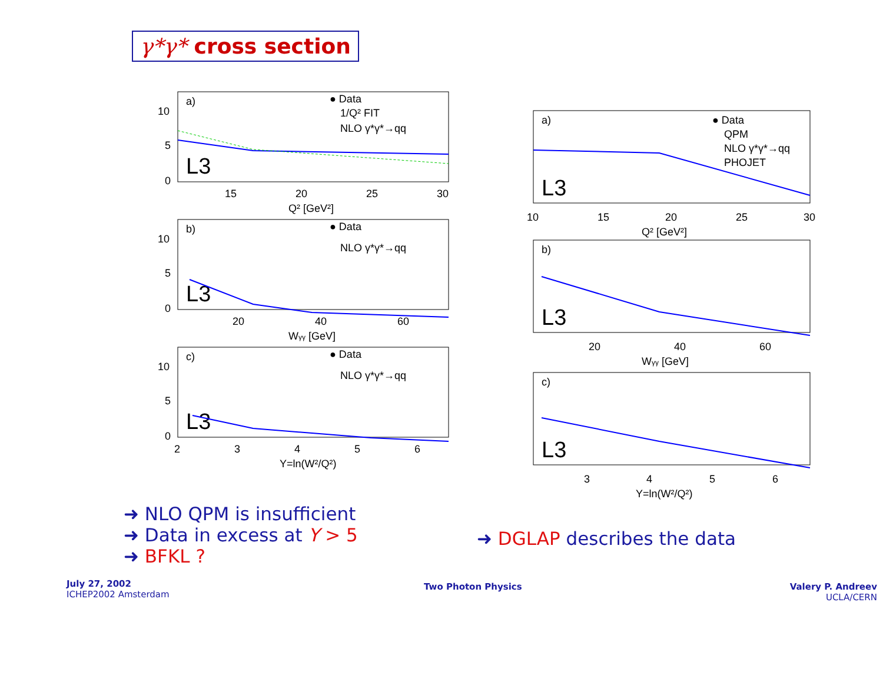γ*γ* cross section
a)
● Data
1/Q² FIT
NLO γ*γ*→qq
L3
15
20
25
30
Q² [GeV²]
10
5
0
b)
● Data
NLO γ*γ*→qq
L3
20
40
60
Wγγ [GeV]
10
5
0
c)
● Data
NLO γ*γ*→qq
L3
2
3
4
5
6
Y=ln(W²/Q²)
10
5
0
a)
● Data
QPM
NLO γ*γ*→qq
PHOJET
L3
10
15
20
25
30
Q² [GeV²]
b)
L3
20
40
60
Wγγ [GeV]
c)
L3
3
4
5
6
Y=ln(W²/Q²)
➜ NLO QPM is insufficient
➜ Data in excess at Y > 5
➜ BFKL ?
➜ DGLAP describes the data
July 27, 2002
ICHEP2002 Amsterdam
Two Photon Physics
Valery P. Andreev
UCLA/CERN